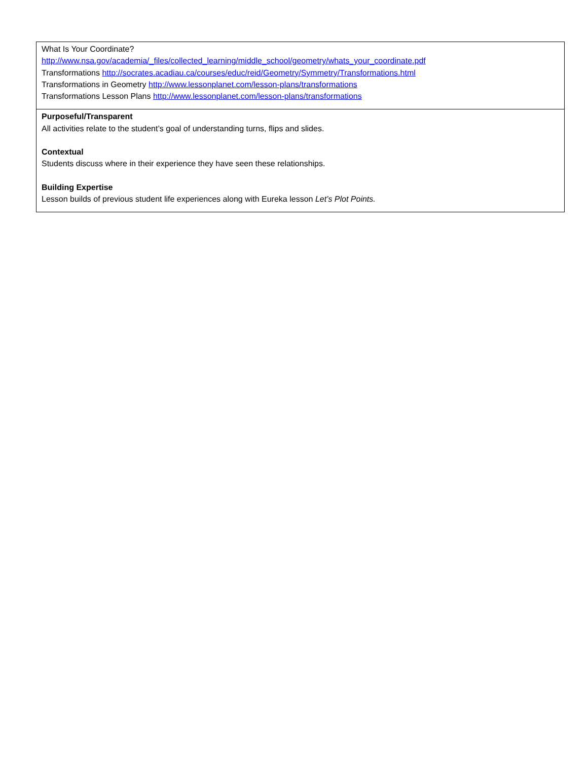| What Is Your Coordinate? http://www.nsa.gov/academia/_files/collected_learning/middle_school/geometry/whats_your_coordinate.pdf Transformations http://socrates.acadiau.ca/courses/educ/reid/Geometry/Symmetry/Transformations.html Transformations in Geometry http://www.lessonplanet.com/lesson-plans/transformations Transformations Lesson Plans http://www.lessonplanet.com/lesson-plans/transformations |
| Purposeful/Transparent All activities relate to the student’s goal of understanding turns, flips and slides. Contextual Students discuss where in their experience they have seen these relationships. Building Expertise Lesson builds of previous student life experiences along with Eureka lesson Let’s Plot Points. |